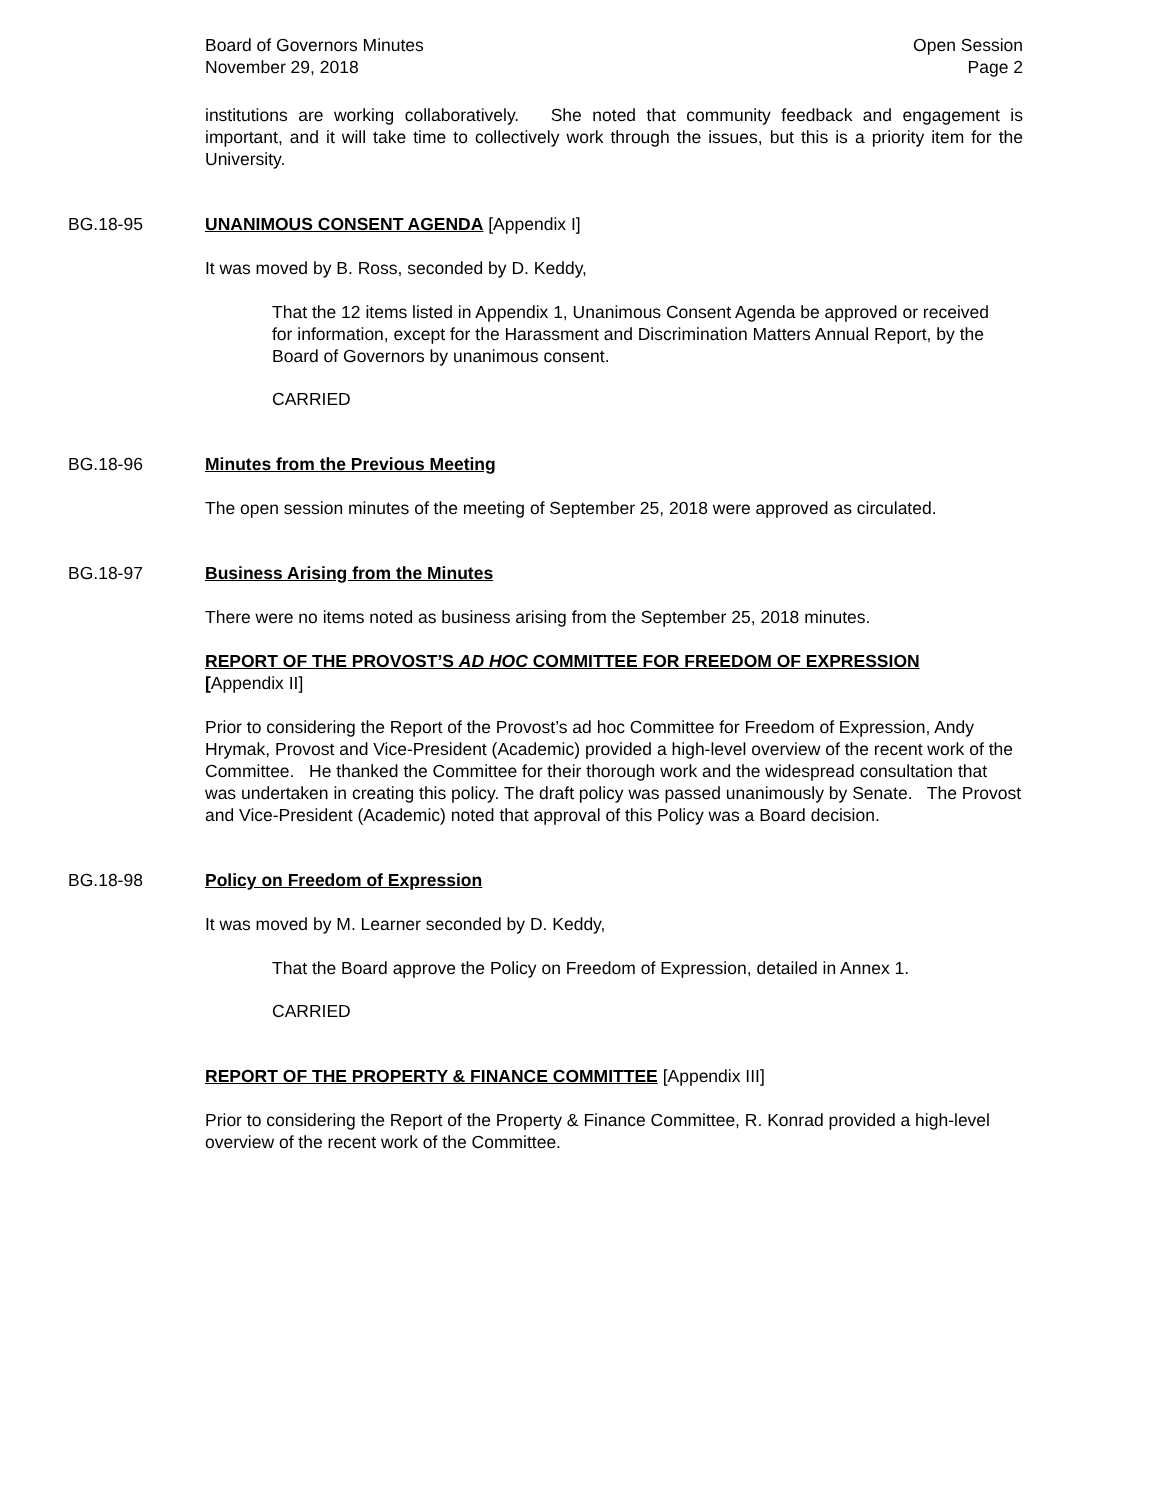Board of Governors Minutes
November 29, 2018
Open Session
Page 2
institutions are working collaboratively. She noted that community feedback and engagement is important, and it will take time to collectively work through the issues, but this is a priority item for the University.
BG.18-95 UNANIMOUS CONSENT AGENDA [Appendix I]
It was moved by B. Ross, seconded by D. Keddy,
That the 12 items listed in Appendix 1, Unanimous Consent Agenda be approved or received for information, except for the Harassment and Discrimination Matters Annual Report, by the Board of Governors by unanimous consent.
CARRIED
BG.18-96 Minutes from the Previous Meeting
The open session minutes of the meeting of September 25, 2018 were approved as circulated.
BG.18-97 Business Arising from the Minutes
There were no items noted as business arising from the September 25, 2018 minutes.
REPORT OF THE PROVOST’S AD HOC COMMITTEE FOR FREEDOM OF EXPRESSION
[Appendix II]
Prior to considering the Report of the Provost’s ad hoc Committee for Freedom of Expression, Andy Hrymak, Provost and Vice-President (Academic) provided a high-level overview of the recent work of the Committee. He thanked the Committee for their thorough work and the widespread consultation that was undertaken in creating this policy. The draft policy was passed unanimously by Senate. The Provost and Vice-President (Academic) noted that approval of this Policy was a Board decision.
BG.18-98 Policy on Freedom of Expression
It was moved by M. Learner seconded by D. Keddy,
That the Board approve the Policy on Freedom of Expression, detailed in Annex 1.
CARRIED
REPORT OF THE PROPERTY & FINANCE COMMITTEE [Appendix III]
Prior to considering the Report of the Property & Finance Committee, R. Konrad provided a high-level overview of the recent work of the Committee.